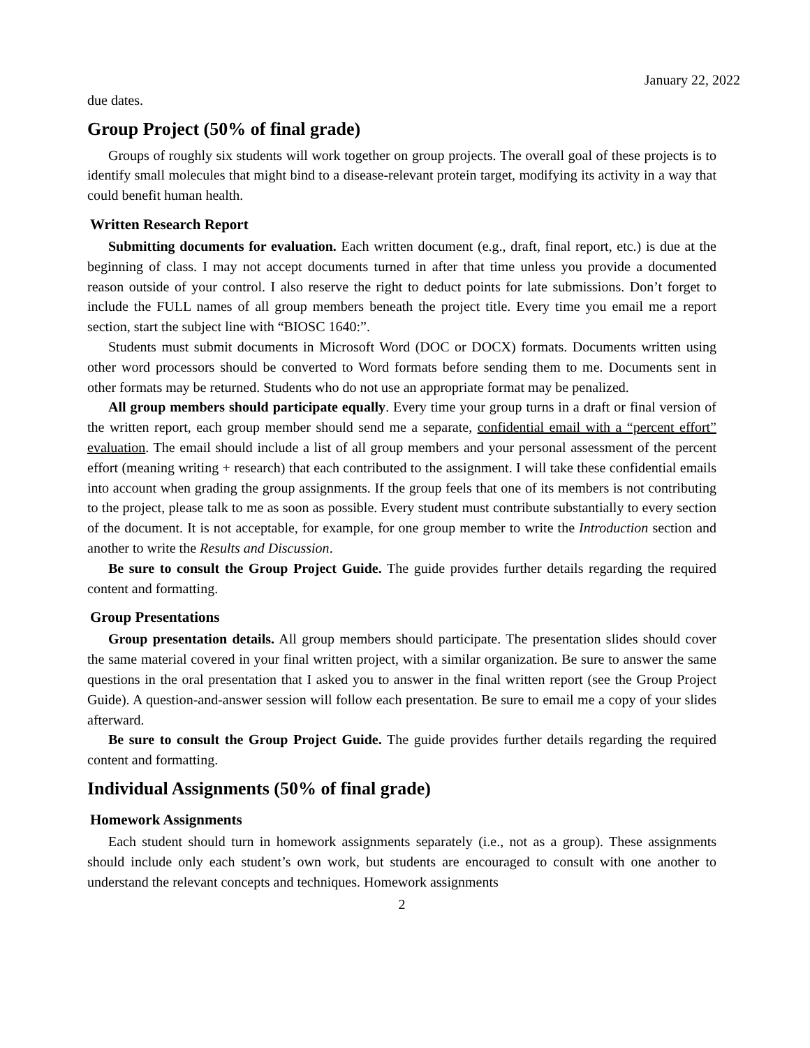January 22, 2022
due dates.
Group Project (50% of final grade)
Groups of roughly six students will work together on group projects. The overall goal of these projects is to identify small molecules that might bind to a disease-relevant protein target, modifying its activity in a way that could benefit human health.
Written Research Report
Submitting documents for evaluation. Each written document (e.g., draft, final report, etc.) is due at the beginning of class. I may not accept documents turned in after that time unless you provide a documented reason outside of your control. I also reserve the right to deduct points for late submissions. Don’t forget to include the FULL names of all group members beneath the project title. Every time you email me a report section, start the subject line with “BIOSC 1640:”.
Students must submit documents in Microsoft Word (DOC or DOCX) formats. Documents written using other word processors should be converted to Word formats before sending them to me. Documents sent in other formats may be returned. Students who do not use an appropriate format may be penalized.
All group members should participate equally. Every time your group turns in a draft or final version of the written report, each group member should send me a separate, confidential email with a “percent effort” evaluation. The email should include a list of all group members and your personal assessment of the percent effort (meaning writing + research) that each contributed to the assignment. I will take these confidential emails into account when grading the group assignments. If the group feels that one of its members is not contributing to the project, please talk to me as soon as possible. Every student must contribute substantially to every section of the document. It is not acceptable, for example, for one group member to write the Introduction section and another to write the Results and Discussion.
Be sure to consult the Group Project Guide. The guide provides further details regarding the required content and formatting.
Group Presentations
Group presentation details. All group members should participate. The presentation slides should cover the same material covered in your final written project, with a similar organization. Be sure to answer the same questions in the oral presentation that I asked you to answer in the final written report (see the Group Project Guide). A question-and-answer session will follow each presentation. Be sure to email me a copy of your slides afterward.
Be sure to consult the Group Project Guide. The guide provides further details regarding the required content and formatting.
Individual Assignments (50% of final grade)
Homework Assignments
Each student should turn in homework assignments separately (i.e., not as a group). These assignments should include only each student’s own work, but students are encouraged to consult with one another to understand the relevant concepts and techniques. Homework assignments
2